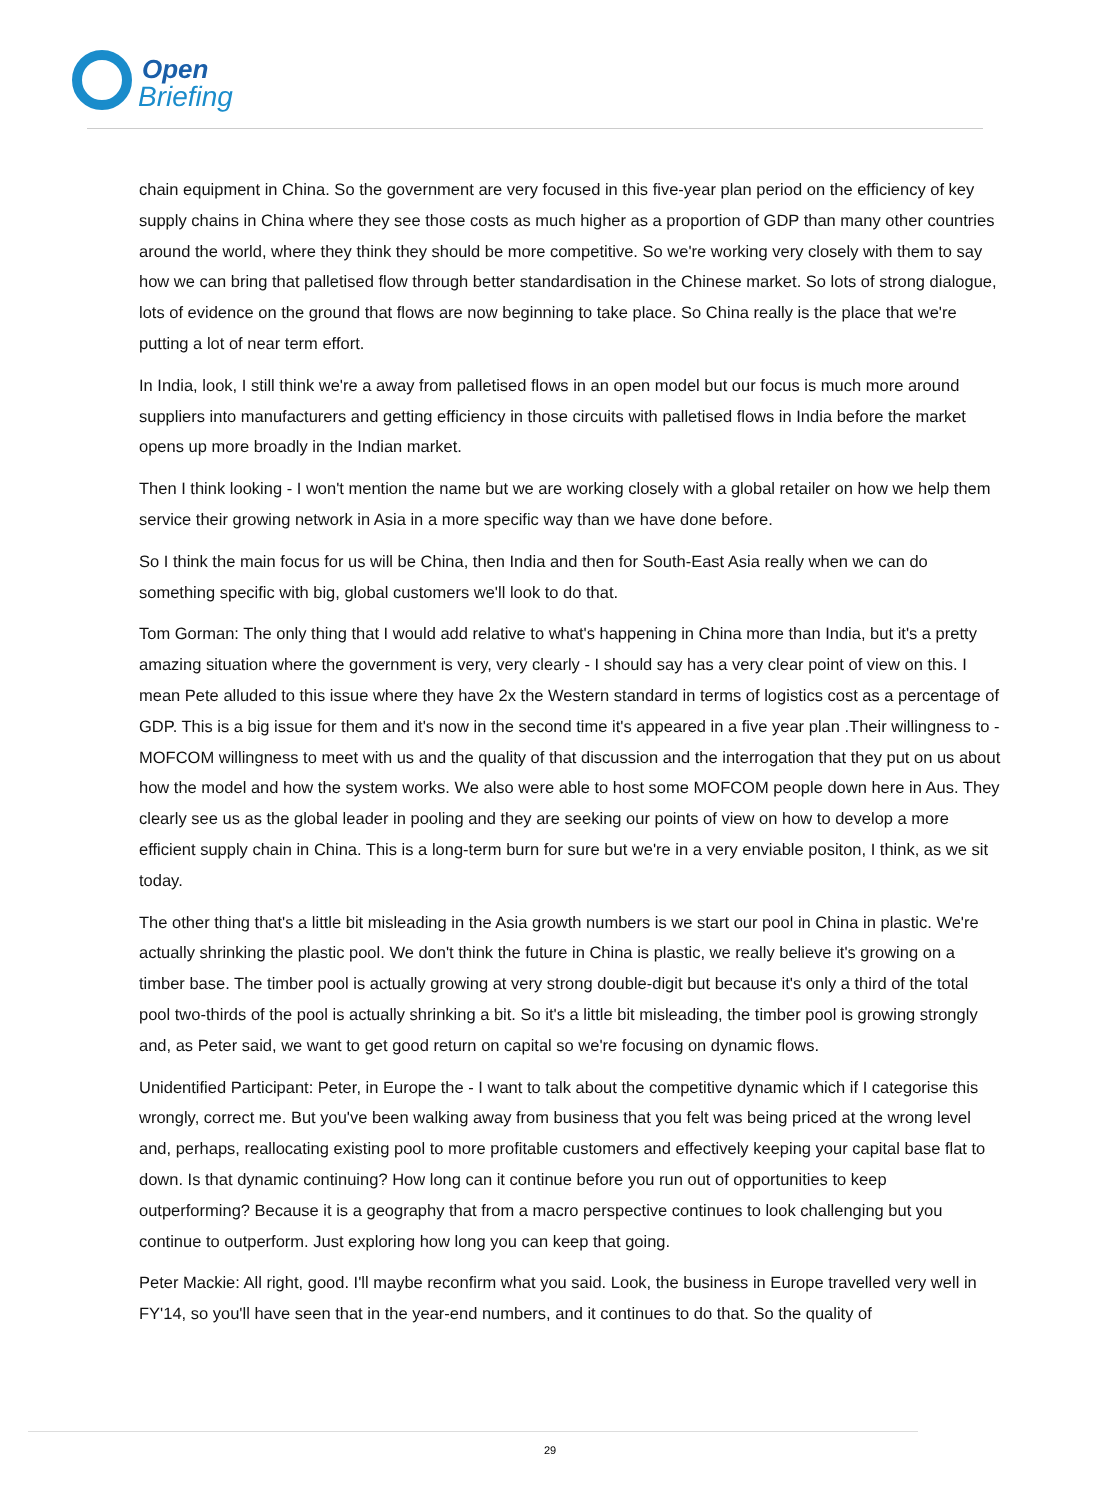Open
Briefing
chain equipment in China. So the government are very focused in this five-year plan period on the efficiency of key supply chains in China where they see those costs as much higher as a proportion of GDP than many other countries around the world, where they think they should be more competitive. So we're working very closely with them to say how we can bring that palletised flow through better standardisation in the Chinese market. So lots of strong dialogue, lots of evidence on the ground that flows are now beginning to take place. So China really is the place that we're putting a lot of near term effort.
In India, look, I still think we're a away from palletised flows in an open model but our focus is much more around suppliers into manufacturers and getting efficiency in those circuits with palletised flows in India before the market opens up more broadly in the Indian market.
Then I think looking - I won't mention the name but we are working closely with a global retailer on how we help them service their growing network in Asia in a more specific way than we have done before.
So I think the main focus for us will be China, then India and then for South-East Asia really when we can do something specific with big, global customers we'll look to do that.
Tom Gorman: The only thing that I would add relative to what's happening in China more than India, but it's a pretty amazing situation where the government is very, very clearly - I should say has a very clear point of view on this. I mean Pete alluded to this issue where they have 2x the Western standard in terms of logistics cost as a percentage of GDP. This is a big issue for them and it's now in the second time it's appeared in a five year plan .Their willingness to - MOFCOM willingness to meet with us and the quality of that discussion and the interrogation that they put on us about how the model and how the system works. We also were able to host some MOFCOM people down here in Aus. They clearly see us as the global leader in pooling and they are seeking our points of view on how to develop a more efficient supply chain in China. This is a long-term burn for sure but we're in a very enviable positon, I think, as we sit today.
The other thing that's a little bit misleading in the Asia growth numbers is we start our pool in China in plastic. We're actually shrinking the plastic pool. We don't think the future in China is plastic, we really believe it's growing on a timber base. The timber pool is actually growing at very strong double-digit but because it's only a third of the total pool two-thirds of the pool is actually shrinking a bit. So it's a little bit misleading, the timber pool is growing strongly and, as Peter said, we want to get good return on capital so we're focusing on dynamic flows.
Unidentified Participant: Peter, in Europe the - I want to talk about the competitive dynamic which if I categorise this wrongly, correct me. But you've been walking away from business that you felt was being priced at the wrong level and, perhaps, reallocating existing pool to more profitable customers and effectively keeping your capital base flat to down. Is that dynamic continuing? How long can it continue before you run out of opportunities to keep outperforming? Because it is a geography that from a macro perspective continues to look challenging but you continue to outperform. Just exploring how long you can keep that going.
Peter Mackie: All right, good. I'll maybe reconfirm what you said. Look, the business in Europe travelled very well in FY'14, so you'll have seen that in the year-end numbers, and it continues to do that. So the quality of
29